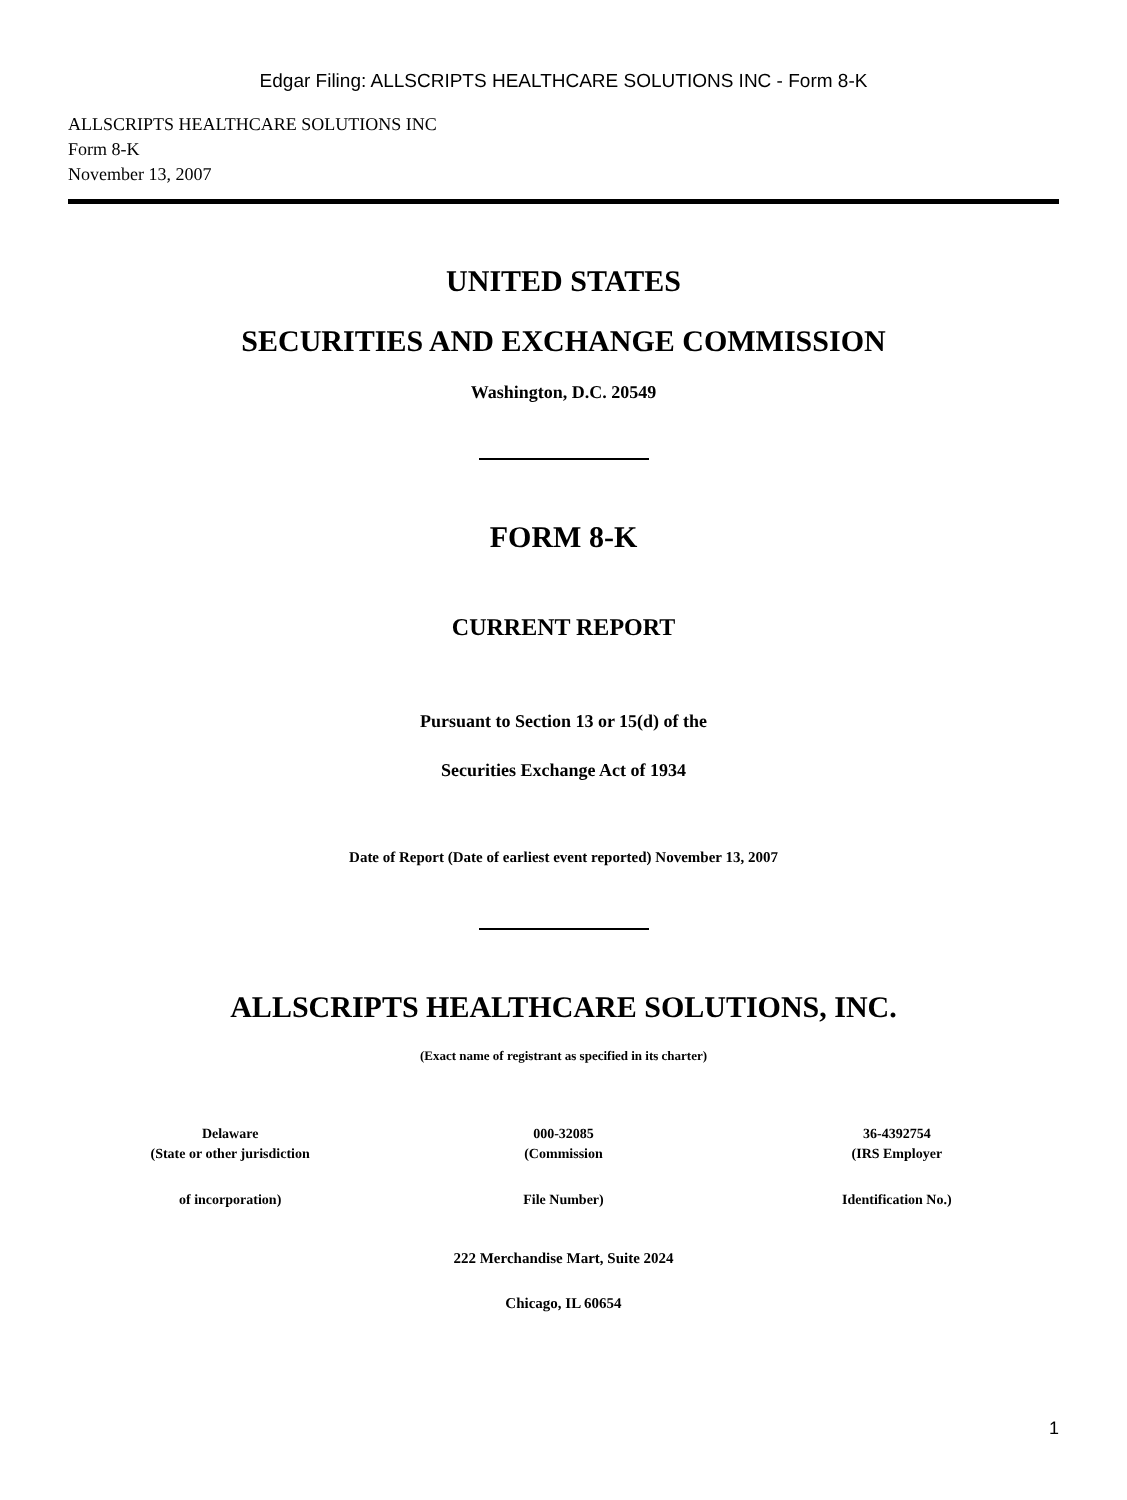Edgar Filing: ALLSCRIPTS HEALTHCARE SOLUTIONS INC - Form 8-K
ALLSCRIPTS HEALTHCARE SOLUTIONS INC
Form 8-K
November 13, 2007
UNITED STATES
SECURITIES AND EXCHANGE COMMISSION
Washington, D.C. 20549
FORM 8-K
CURRENT REPORT
Pursuant to Section 13 or 15(d) of the
Securities Exchange Act of 1934
Date of Report (Date of earliest event reported) November 13, 2007
ALLSCRIPTS HEALTHCARE SOLUTIONS, INC.
(Exact name of registrant as specified in its charter)
| Delaware | 000-32085 | 36-4392754 |
| (State or other jurisdiction | (Commission | (IRS Employer |
| of incorporation) | File Number) | Identification No.) |
222 Merchandise Mart, Suite 2024
Chicago, IL 60654
1